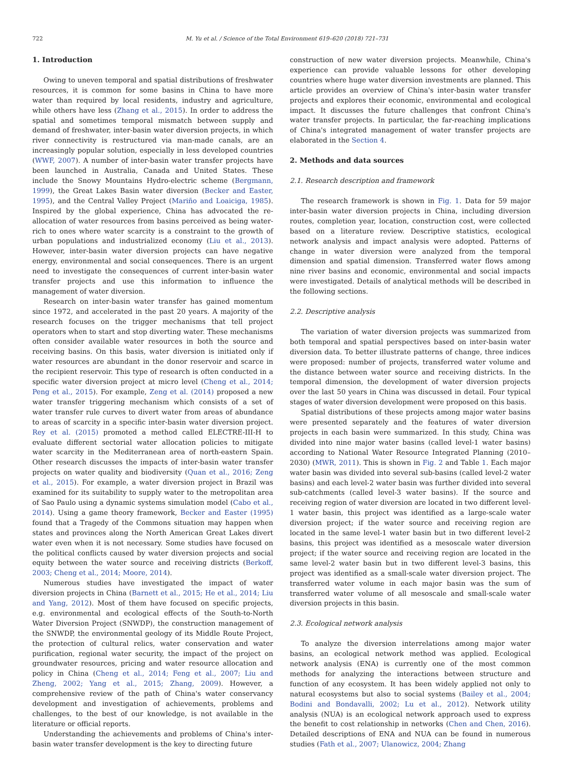722 M. Yu et al. / Science of the Total Environment 619–620 (2018) 721–731
1. Introduction
Owing to uneven temporal and spatial distributions of freshwater resources, it is common for some basins in China to have more water than required by local residents, industry and agriculture, while others have less (Zhang et al., 2015). In order to address the spatial and sometimes temporal mismatch between supply and demand of freshwater, inter-basin water diversion projects, in which river connectivity is restructured via man-made canals, are an increasingly popular solution, especially in less developed countries (WWF, 2007). A number of inter-basin water transfer projects have been launched in Australia, Canada and United States. These include the Snowy Mountains Hydro-electric scheme (Bergmann, 1999), the Great Lakes Basin water diversion (Becker and Easter, 1995), and the Central Valley Project (Mariño and Loaiciga, 1985). Inspired by the global experience, China has advocated the re-allocation of water resources from basins perceived as being water-rich to ones where water scarcity is a constraint to the growth of urban populations and industrialized economy (Liu et al., 2013). However, inter-basin water diversion projects can have negative energy, environmental and social consequences. There is an urgent need to investigate the consequences of current inter-basin water transfer projects and use this information to influence the management of water diversion.
Research on inter-basin water transfer has gained momentum since 1972, and accelerated in the past 20 years. A majority of the research focuses on the trigger mechanisms that tell project operators when to start and stop diverting water. These mechanisms often consider available water resources in both the source and receiving basins. On this basis, water diversion is initiated only if water resources are abundant in the donor reservoir and scarce in the recipient reservoir. This type of research is often conducted in a specific water diversion project at micro level (Cheng et al., 2014; Peng et al., 2015). For example, Zeng et al. (2014) proposed a new water transfer triggering mechanism which consists of a set of water transfer rule curves to divert water from areas of abundance to areas of scarcity in a specific inter-basin water diversion project. Rey et al. (2015) promoted a method called ELECTRE-III-H to evaluate different sectorial water allocation policies to mitigate water scarcity in the Mediterranean area of north-eastern Spain. Other research discusses the impacts of inter-basin water transfer projects on water quality and biodiversity (Quan et al., 2016; Zeng et al., 2015). For example, a water diversion project in Brazil was examined for its suitability to supply water to the metropolitan area of Sao Paulo using a dynamic systems simulation model (Cabo et al., 2014). Using a game theory framework, Becker and Easter (1995) found that a Tragedy of the Commons situation may happen when states and provinces along the North American Great Lakes divert water even when it is not necessary. Some studies have focused on the political conflicts caused by water diversion projects and social equity between the water source and receiving districts (Berkoff, 2003; Cheng et al., 2014; Moore, 2014).
Numerous studies have investigated the impact of water diversion projects in China (Barnett et al., 2015; He et al., 2014; Liu and Yang, 2012). Most of them have focused on specific projects, e.g. environmental and ecological effects of the South-to-North Water Diversion Project (SNWDP), the construction management of the SNWDP, the environmental geology of its Middle Route Project, the protection of cultural relics, water conservation and water purification, regional water security, the impact of the project on groundwater resources, pricing and water resource allocation and policy in China (Cheng et al., 2014; Feng et al., 2007; Liu and Zheng, 2002; Yang et al., 2015; Zhang, 2009). However, a comprehensive review of the path of China's water conservancy development and investigation of achievements, problems and challenges, to the best of our knowledge, is not available in the literature or official reports.
Understanding the achievements and problems of China's inter-basin water transfer development is the key to directing future
construction of new water diversion projects. Meanwhile, China's experience can provide valuable lessons for other developing countries where huge water diversion investments are planned. This article provides an overview of China's inter-basin water transfer projects and explores their economic, environmental and ecological impact. It discusses the future challenges that confront China's water transfer projects. In particular, the far-reaching implications of China's integrated management of water transfer projects are elaborated in the Section 4.
2. Methods and data sources
2.1. Research description and framework
The research framework is shown in Fig. 1. Data for 59 major inter-basin water diversion projects in China, including diversion routes, completion year, location, construction cost, were collected based on a literature review. Descriptive statistics, ecological network analysis and impact analysis were adopted. Patterns of change in water diversion were analyzed from the temporal dimension and spatial dimension. Transferred water flows among nine river basins and economic, environmental and social impacts were investigated. Details of analytical methods will be described in the following sections.
2.2. Descriptive analysis
The variation of water diversion projects was summarized from both temporal and spatial perspectives based on inter-basin water diversion data. To better illustrate patterns of change, three indices were proposed: number of projects, transferred water volume and the distance between water source and receiving districts. In the temporal dimension, the development of water diversion projects over the last 50 years in China was discussed in detail. Four typical stages of water diversion development were proposed on this basis.
Spatial distributions of these projects among major water basins were presented separately and the features of water diversion projects in each basin were summarized. In this study, China was divided into nine major water basins (called level-1 water basins) according to National Water Resource Integrated Planning (2010–2030) (MWR, 2011). This is shown in Fig. 2 and Table 1. Each major water basin was divided into several sub-basins (called level-2 water basins) and each level-2 water basin was further divided into several sub-catchments (called level-3 water basins). If the source and receiving region of water diversion are located in two different level-1 water basin, this project was identified as a large-scale water diversion project; if the water source and receiving region are located in the same level-1 water basin but in two different level-2 basins, this project was identified as a mesoscale water diversion project; if the water source and receiving region are located in the same level-2 water basin but in two different level-3 basins, this project was identified as a small-scale water diversion project. The transferred water volume in each major basin was the sum of transferred water volume of all mesoscale and small-scale water diversion projects in this basin.
2.3. Ecological network analysis
To analyze the diversion interrelations among major water basins, an ecological network method was applied. Ecological network analysis (ENA) is currently one of the most common methods for analyzing the interactions between structure and function of any ecosystem. It has been widely applied not only to natural ecosystems but also to social systems (Bailey et al., 2004; Bodini and Bondavalli, 2002; Lu et al., 2012). Network utility analysis (NUA) is an ecological network approach used to express the benefit to cost relationship in networks (Chen and Chen, 2016). Detailed descriptions of ENA and NUA can be found in numerous studies (Fath et al., 2007; Ulanowicz, 2004; Zhang